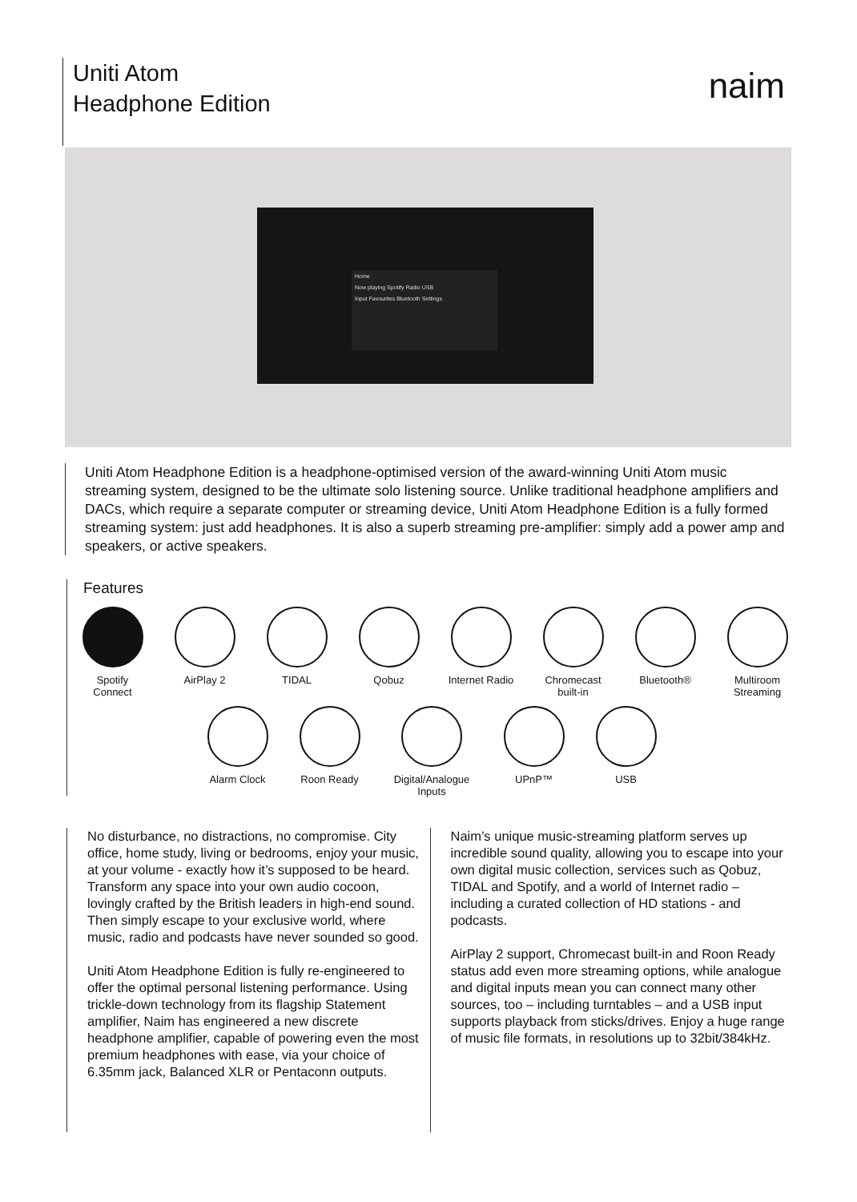Uniti Atom
Headphone Edition
naim
Home
Now playing Spotify Radio USB
Input Favourites Bluetooth Settings
Uniti Atom Headphone Edition is a headphone-optimised version of the award-winning Uniti Atom music streaming system, designed to be the ultimate solo listening source. Unlike traditional headphone amplifiers and DACs, which require a separate computer or streaming device, Uniti Atom Headphone Edition is a fully formed streaming system: just add headphones. It is also a superb streaming pre-amplifier: simply add a power amp and speakers, or active speakers.
Features
Spotify Connect
AirPlay 2 TIDAL Qobuz Internet Radio
Chromecast built-in
Bluetooth® Multiroom Streaming
Alarm Clock
Roon Ready Digital/Analogue Inputs
UPnP™ USB
No disturbance, no distractions, no compromise. City office, home study, living or bedrooms, enjoy your music, at your volume - exactly how it’s supposed to be heard. Transform any space into your own audio cocoon, lovingly crafted by the British leaders in high-end sound. Then simply escape to your exclusive world, where music, radio and podcasts have never sounded so good.
Uniti Atom Headphone Edition is fully re-engineered to offer the optimal personal listening performance. Using trickle-down technology from its flagship Statement amplifier, Naim has engineered a new discrete headphone amplifier, capable of powering even the most premium headphones with ease, via your choice of 6.35mm jack, Balanced XLR or Pentaconn outputs.
Naim’s unique music-streaming platform serves up incredible sound quality, allowing you to escape into your own digital music collection, services such as Qobuz, TIDAL and Spotify, and a world of Internet radio – including a curated collection of HD stations - and podcasts.
AirPlay 2 support, Chromecast built-in and Roon Ready status add even more streaming options, while analogue and digital inputs mean you can connect many other sources, too – including turntables – and a USB input supports playback from sticks/drives. Enjoy a huge range of music file formats, in resolutions up to 32bit/384kHz.